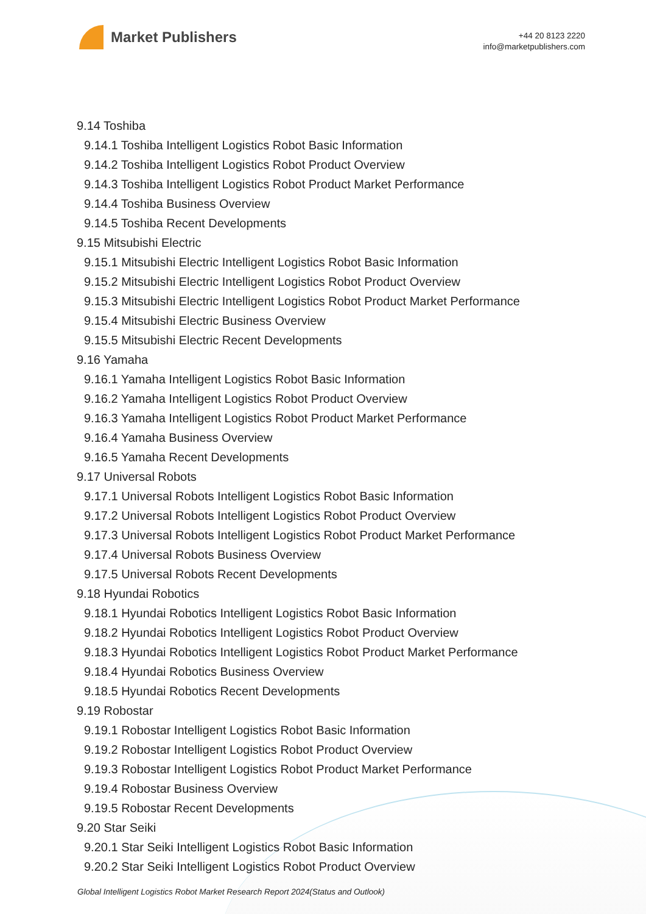Market Publishers
+44 20 8123 2220
info@marketpublishers.com
9.14 Toshiba
9.14.1 Toshiba Intelligent Logistics Robot Basic Information
9.14.2 Toshiba Intelligent Logistics Robot Product Overview
9.14.3 Toshiba Intelligent Logistics Robot Product Market Performance
9.14.4 Toshiba Business Overview
9.14.5 Toshiba Recent Developments
9.15 Mitsubishi Electric
9.15.1 Mitsubishi Electric Intelligent Logistics Robot Basic Information
9.15.2 Mitsubishi Electric Intelligent Logistics Robot Product Overview
9.15.3 Mitsubishi Electric Intelligent Logistics Robot Product Market Performance
9.15.4 Mitsubishi Electric Business Overview
9.15.5 Mitsubishi Electric Recent Developments
9.16 Yamaha
9.16.1 Yamaha Intelligent Logistics Robot Basic Information
9.16.2 Yamaha Intelligent Logistics Robot Product Overview
9.16.3 Yamaha Intelligent Logistics Robot Product Market Performance
9.16.4 Yamaha Business Overview
9.16.5 Yamaha Recent Developments
9.17 Universal Robots
9.17.1 Universal Robots Intelligent Logistics Robot Basic Information
9.17.2 Universal Robots Intelligent Logistics Robot Product Overview
9.17.3 Universal Robots Intelligent Logistics Robot Product Market Performance
9.17.4 Universal Robots Business Overview
9.17.5 Universal Robots Recent Developments
9.18 Hyundai Robotics
9.18.1 Hyundai Robotics Intelligent Logistics Robot Basic Information
9.18.2 Hyundai Robotics Intelligent Logistics Robot Product Overview
9.18.3 Hyundai Robotics Intelligent Logistics Robot Product Market Performance
9.18.4 Hyundai Robotics Business Overview
9.18.5 Hyundai Robotics Recent Developments
9.19 Robostar
9.19.1 Robostar Intelligent Logistics Robot Basic Information
9.19.2 Robostar Intelligent Logistics Robot Product Overview
9.19.3 Robostar Intelligent Logistics Robot Product Market Performance
9.19.4 Robostar Business Overview
9.19.5 Robostar Recent Developments
9.20 Star Seiki
9.20.1 Star Seiki Intelligent Logistics Robot Basic Information
9.20.2 Star Seiki Intelligent Logistics Robot Product Overview
Global Intelligent Logistics Robot Market Research Report 2024(Status and Outlook)